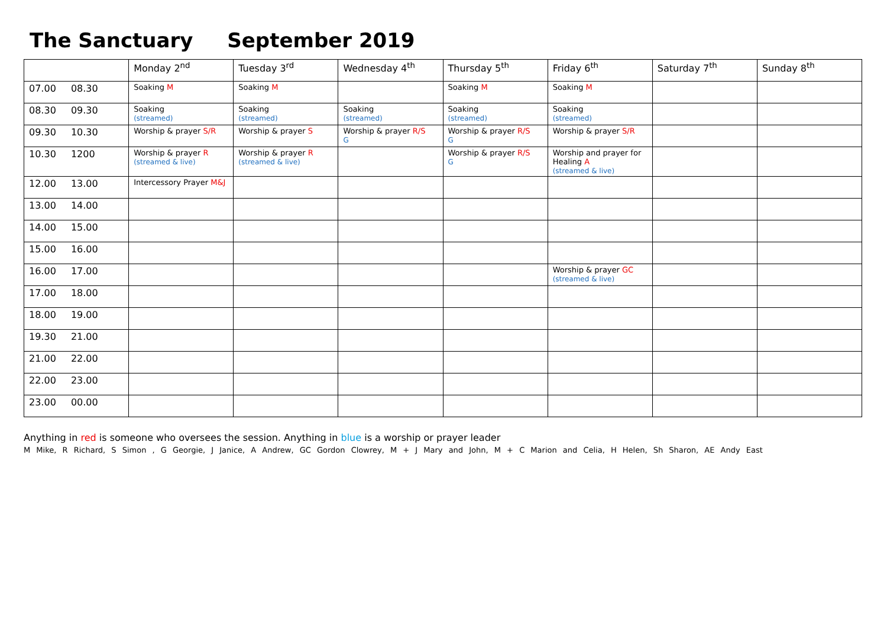The Sanctuary September 2019
| | Monday 2<sup>nd</sup> | Tuesday 3<sup>rd</sup> | Wednesday 4<sup>th</sup> | Thursday 5<sup>th</sup> | Friday 6<sup>th</sup> | Saturday 7<sup>th</sup> | Sunday 8<sup>th</sup> |
| --- | --- | --- | --- | --- | --- | --- | --- |
| 07.00 08.30 | Soaking M | Soaking M | | Soaking M | Soaking M | | |
| 08.30 09.30 | Soaking (streamed) | Soaking (streamed) | Soaking (streamed) | Soaking (streamed) | Soaking (streamed) | | |
| 09.30 10.30 | Worship & prayer S/R | Worship & prayer S | Worship & prayer R/S G | Worship & prayer R/S G | Worship & prayer S/R | | |
| 10.30 1200 | Worship & prayer R (streamed & live) | Worship & prayer R (streamed & live) | | Worship & prayer R/S G | Worship and prayer for Healing A (streamed & live) | | |
| 12.00 13.00 | Intercessory Prayer M&J | | | | | | |
| 13.00 14.00 | | | | | | | |
| 14.00 15.00 | | | | | | | |
| 15.00 16.00 | | | | | | | |
| 16.00 17.00 | | | | | Worship & prayer GC (streamed & live) | | |
| 17.00 18.00 | | | | | | | |
| 18.00 19.00 | | | | | | | |
| 19.30 21.00 | | | | | | | |
| 21.00 22.00 | | | | | | | |
| 22.00 23.00 | | | | | | | |
| 23.00 00.00 | | | | | | | |
Anything in red is someone who oversees the session. Anything in blue is a worship or prayer leader
M Mike, R Richard, S Simon , G Georgie, J Janice, A Andrew, GC Gordon Clowrey, M + J Mary and John, M + C Marion and Celia, H Helen, Sh Sharon, AE Andy East